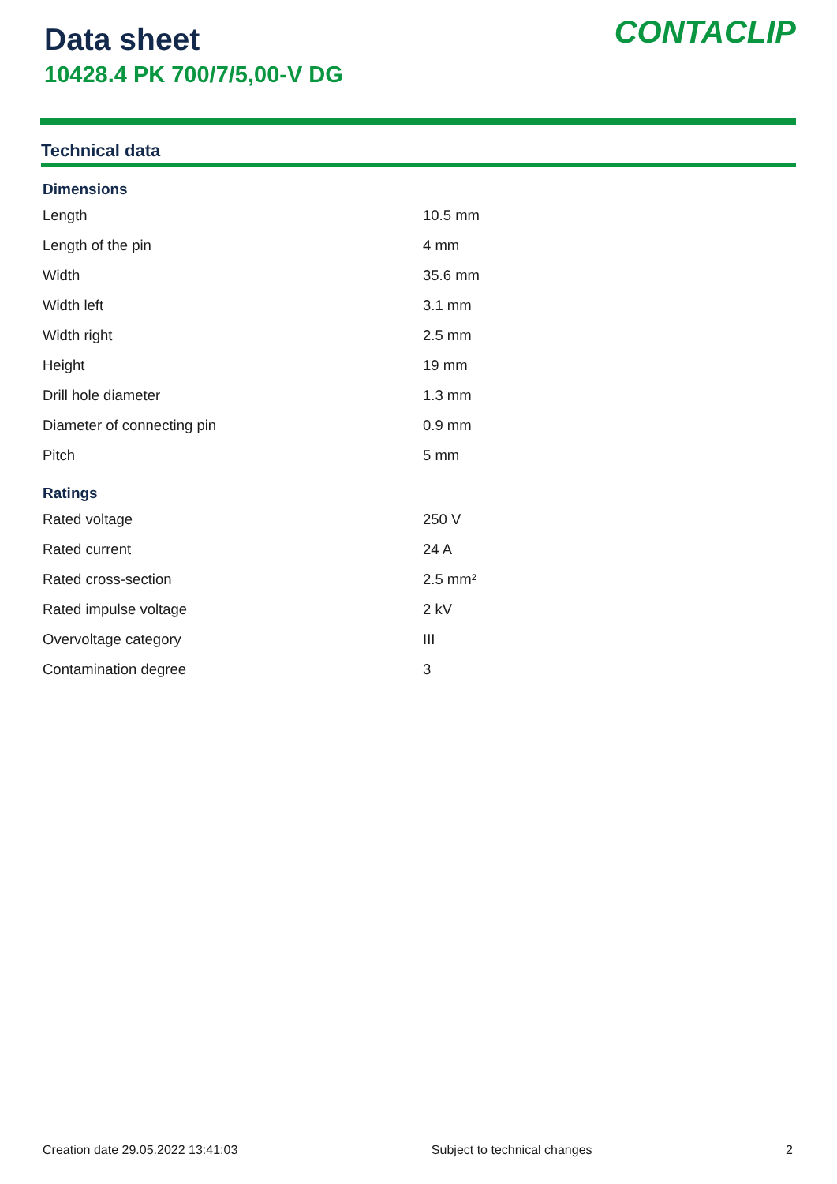Data sheet
10428.4 PK 700/7/5,00-V DG
CONTACLIP
Technical data
| Dimensions | |
| --- | --- |
| Length | 10.5 mm |
| Length of the pin | 4 mm |
| Width | 35.6 mm |
| Width left | 3.1 mm |
| Width right | 2.5 mm |
| Height | 19 mm |
| Drill hole diameter | 1.3 mm |
| Diameter of connecting pin | 0.9 mm |
| Pitch | 5 mm |
| Ratings | |
| Rated voltage | 250 V |
| Rated current | 24 A |
| Rated cross-section | 2.5 mm² |
| Rated impulse voltage | 2 kV |
| Overvoltage category | III |
| Contamination degree | 3 |
Creation date 29.05.2022 13:41:03 Subject to technical changes 2